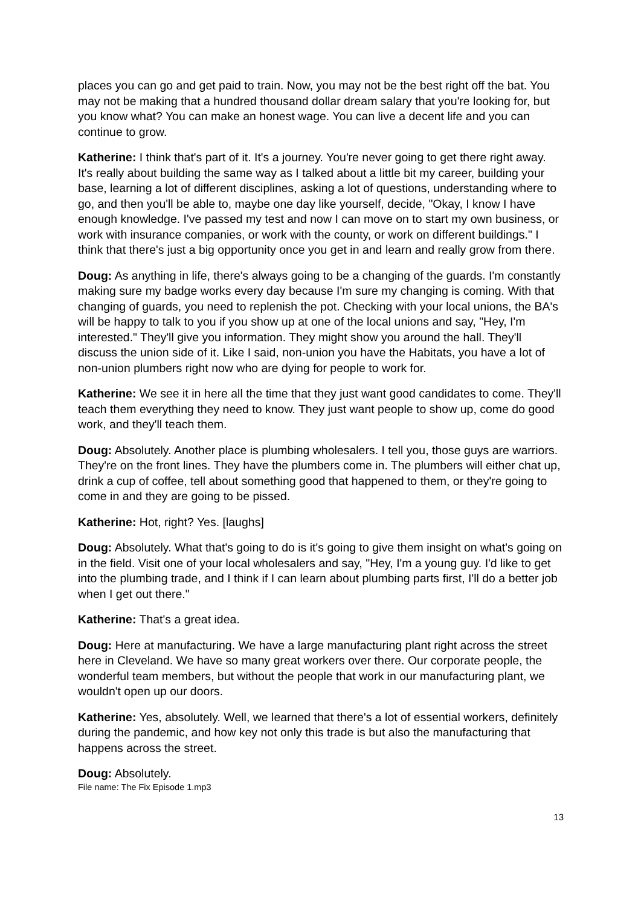places you can go and get paid to train. Now, you may not be the best right off the bat. You may not be making that a hundred thousand dollar dream salary that you're looking for, but you know what? You can make an honest wage. You can live a decent life and you can continue to grow.
Katherine: I think that's part of it. It's a journey. You're never going to get there right away. It's really about building the same way as I talked about a little bit my career, building your base, learning a lot of different disciplines, asking a lot of questions, understanding where to go, and then you'll be able to, maybe one day like yourself, decide, "Okay, I know I have enough knowledge. I've passed my test and now I can move on to start my own business, or work with insurance companies, or work with the county, or work on different buildings." I think that there's just a big opportunity once you get in and learn and really grow from there.
Doug: As anything in life, there's always going to be a changing of the guards. I'm constantly making sure my badge works every day because I'm sure my changing is coming. With that changing of guards, you need to replenish the pot. Checking with your local unions, the BA's will be happy to talk to you if you show up at one of the local unions and say, "Hey, I'm interested." They'll give you information. They might show you around the hall. They'll discuss the union side of it. Like I said, non-union you have the Habitats, you have a lot of non-union plumbers right now who are dying for people to work for.
Katherine: We see it in here all the time that they just want good candidates to come. They'll teach them everything they need to know. They just want people to show up, come do good work, and they'll teach them.
Doug: Absolutely. Another place is plumbing wholesalers. I tell you, those guys are warriors. They're on the front lines. They have the plumbers come in. The plumbers will either chat up, drink a cup of coffee, tell about something good that happened to them, or they're going to come in and they are going to be pissed.
Katherine: Hot, right? Yes. [laughs]
Doug: Absolutely. What that's going to do is it's going to give them insight on what's going on in the field. Visit one of your local wholesalers and say, "Hey, I'm a young guy. I'd like to get into the plumbing trade, and I think if I can learn about plumbing parts first, I'll do a better job when I get out there."
Katherine: That's a great idea.
Doug: Here at manufacturing. We have a large manufacturing plant right across the street here in Cleveland. We have so many great workers over there. Our corporate people, the wonderful team members, but without the people that work in our manufacturing plant, we wouldn't open up our doors.
Katherine: Yes, absolutely. Well, we learned that there's a lot of essential workers, definitely during the pandemic, and how key not only this trade is but also the manufacturing that happens across the street.
Doug: Absolutely.
File name: The Fix Episode 1.mp3
13